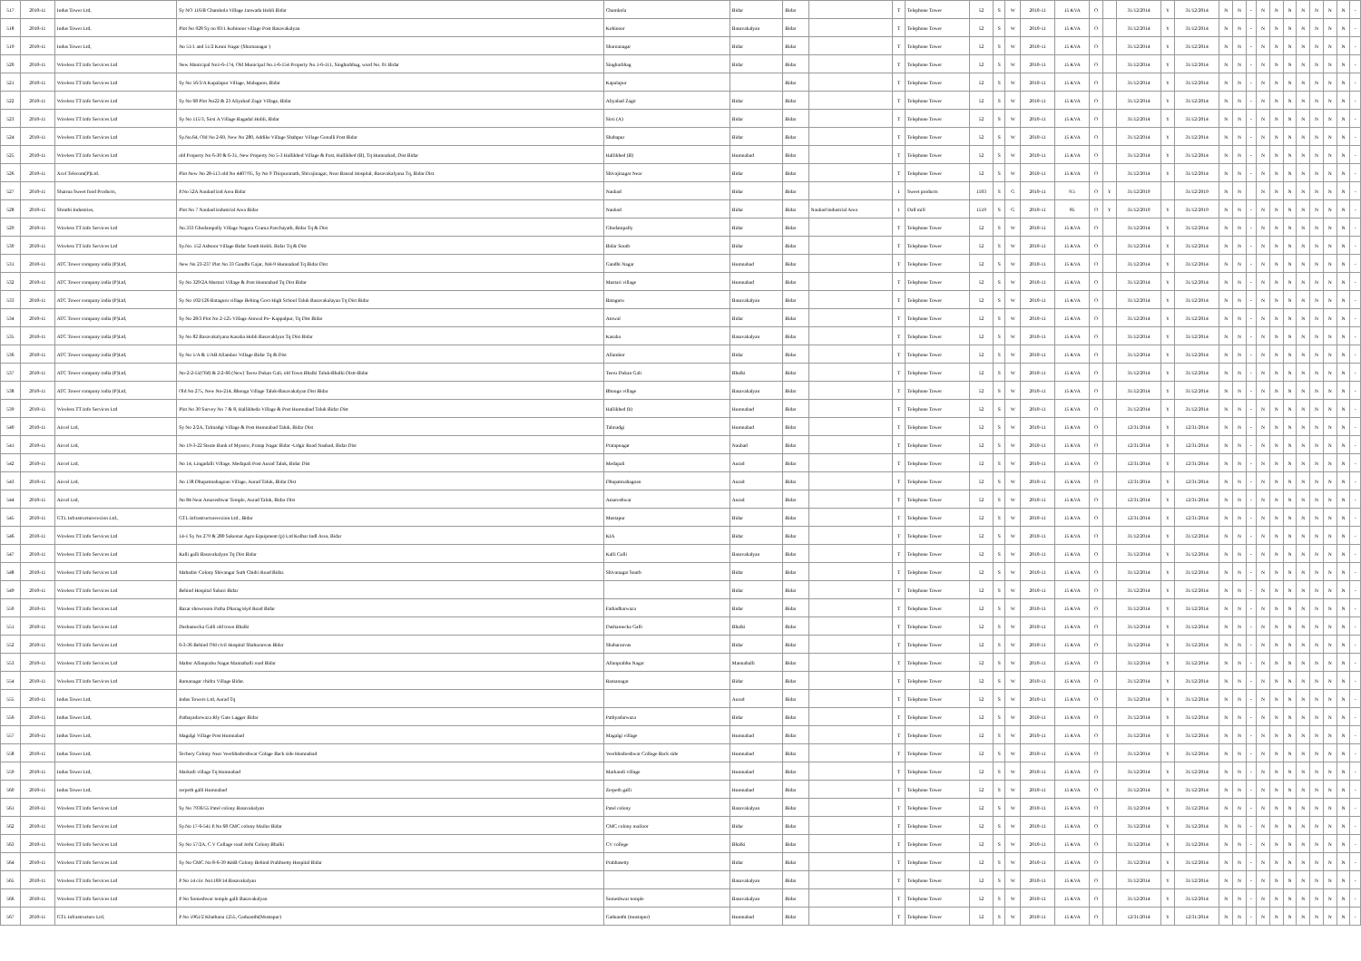| 517 | 2010-11 | Indus Tower Ltd, | Sy NO 116/B Chambola Village Janwada Hobli Bidar | Chambola | Bidar | Bidar | | T | Telephone Tower | 52 | S | W | 2010-11 | 15 KVA | O | | 31/12/2014 | Y | 31/12/2014 | N | N | - | N | N | N | N | N | N | N | - |
| 518 | 2010-11 | Indus Tower Ltd, | Plot No 928 Sy no 83/1 Kohinoor village Post Basavakalyan | Kohinoor | Basavakalyan | Bidar | | T | Telephone Tower | 52 | S | W | 2010-11 | 15 KVA | O | | 31/12/2014 | Y | 31/12/2014 | N | N | - | N | N | N | N | N | N | N | - |
| 519 | 2010-11 | Indus Tower Ltd, | No 51/1 and 51/2 Kmni Nagar (Sharnanagar ) | Sharnanagar | Bidar | Bidar | | T | Telephone Tower | 52 | S | W | 2010-11 | 15 KVA | O | | 31/12/2014 | Y | 31/12/2014 | N | N | - | N | N | N | N | N | N | N | - |
| 520 | 2010-11 | Wireless TT Info Services Ltd | New Municipal No1-6-174, Old Municipal No.1-6-154 Property No.1-6-111, Singharbhag, ward No. 01 Bidar | Singharbhag | Bidar | Bidar | | T | Telephone Tower | 52 | S | W | 2010-11 | 15 KVA | O | | 31/12/2014 | Y | 31/12/2014 | N | N | - | N | N | N | N | N | N | N | - |
| 521 | 2010-11 | Wireless TT Info Services Ltd | Sy No 56/3/A Kapalapur Village, Maleguon, Bidar | Kapalapur | | Bidar | | T | Telephone Tower | 52 | S | W | 2010-11 | 15 KVA | O | | 31/12/2014 | Y | 31/12/2014 | N | N | - | N | N | N | N | N | N | N | - |
| 522 | 2010-11 | Wireless TT Info Services Ltd | Sy No 68 Plot No22 & 23 Aliyabad Zagir Village, Bidar | Aliyabad Zagir | Bidar | Bidar | | T | Telephone Tower | 52 | S | W | 2010-11 | 15 KVA | O | | 31/12/2014 | Y | 31/12/2014 | N | N | - | N | N | N | N | N | N | N | - |
| 523 | 2010-11 | Wireless TT Info Services Ltd | Sy No 115/3, Sirsi A Village Bagadal Hobli, Bidar | Sirsi (A) | Bidar | Bidar | | T | Telephone Tower | 52 | S | W | 2010-11 | 15 KVA | O | | 31/12/2014 | Y | 31/12/2014 | N | N | - | N | N | N | N | N | N | N | - |
| 524 | 2010-11 | Wireless TT Info Services Ltd | Sy.No.64, Old No 2-69, New No 280, Addike Village Shahpur Village Gonalli Post Bidar | Shahapur | Bidar | Bidar | | T | Telephone Tower | 52 | S | W | 2010-11 | 15 KVA | O | | 31/12/2014 | Y | 31/12/2014 | N | N | - | N | N | N | N | N | N | N | - |
| 525 | 2010-11 | Wireless TT Info Services Ltd | old Property No 6-30 & 6-31, New Property No 5-3 Hallikhed Village & Post, Hallikhed (B), Tq Humnabad, Dist Bidar | Hallikhed (B) | Humnabad | Bidar | | T | Telephone Tower | 52 | S | W | 2010-11 | 15 KVA | O | | 31/12/2014 | Y | 31/12/2014 | N | N | - | N | N | N | N | N | N | N | - |
| 526 | 2010-11 | Xcel Telecom(P)Ltd. | Plot New No 28-513 old No 4407/95, Sy No 9 Thirpuranath, Shivajinagar, Near Bansal Hospital, Basavakalyana Tq, Bidar Dist | Shivajinagar Near | Bidar | Bidar | | T | Telephone Tower | 52 | S | W | 2010-11 | 15 KVA | O | | 31/12/2014 | Y | 31/12/2014 | N | N | - | N | N | N | N | N | N | N | - |
| 527 | 2010-11 | Sharma Sweet food Products, | P.No 52A Naubad Ind Area Bidar | Naubad | Bidar | Bidar | | I | Sweet products | 1503 | S | G | 2010-11 | 9.5 | O | Y | 31/12/2019 | | 31/12/2019 | N | N | | N | N | N | N | N | N | N | - |
| 528 | 2010-11 | Shruthi Industries, | Plot No 7 Naubad Industrial Area Bidar | Naubad | Bidar | Bidar | Naubad Industrial Area | I | Dall mill | 1519 | S | G | 2010-11 | 85 | O | Y | 31/12/2019 | Y | 31/12/2019 | N | N | - | N | N | N | N | N | N | N | - |
| 529 | 2010-11 | Wireless TT Info Services Ltd | No.333 Ghodampally Village Nagora Grama Panchayath, Bidar Tq & Dist | Ghodampally | Bidar | Bidar | | T | Telephone Tower | 52 | S | W | 2010-11 | 15 KVA | O | | 31/12/2014 | Y | 31/12/2014 | N | N | - | N | N | N | N | N | N | N | - |
| 530 | 2010-11 | Wireless TT Info Services Ltd | Sy.No. 152 Ashtoor Village Bidar South Hobli, Bidar Tq & Dist | Bidar South | Bidar | Bidar | | T | Telephone Tower | 52 | S | W | 2010-11 | 15 KVA | O | | 31/12/2014 | Y | 31/12/2014 | N | N | - | N | N | N | N | N | N | N | - |
| 531 | 2010-11 | ATC Tower company india (P)Ltd, | New No 23-237 Plot No 33 Gandhi Gajar, NH-9 Humnabad Tq Bidar Dist | Gandhi Nagar | Humnabad | Bidar | | T | Telephone Tower | 52 | S | W | 2010-11 | 15 KVA | O | | 31/12/2014 | Y | 31/12/2014 | N | N | - | N | N | N | N | N | N | N | - |
| 532 | 2010-11 | ATC Tower company india (P)Ltd, | Sy No 329/2A Mustari Village & Post Humnabad Tq Dist Bidar | Mustari village | Humnabad | Bidar | | T | Telephone Tower | 52 | S | W | 2010-11 | 15 KVA | O | | 31/12/2014 | Y | 31/12/2014 | N | N | - | N | N | N | N | N | N | N | - |
| 533 | 2010-11 | ATC Tower company india (P)Ltd, | Sy No 102/126 Bataguru village Behing Govt High School Taluk Basavakalayan Tq Dist Bidar | Bataguru | Basavakalyan | Bidar | | T | Telephone Tower | 52 | S | W | 2010-11 | 15 KVA | O | | 31/12/2014 | Y | 31/12/2014 | N | N | - | N | N | N | N | N | N | N | - |
| 534 | 2010-11 | ATC Tower company india (P)Ltd, | Sy No 28/3 Plot No 2-125 Village Atnwal Po- Kappalpur, Tq Dist Bidar | Atnwal | Bidar | Bidar | | T | Telephone Tower | 52 | S | W | 2010-11 | 15 KVA | O | | 31/12/2014 | Y | 31/12/2014 | N | N | - | N | N | N | N | N | N | N | - |
| 535 | 2010-11 | ATC Tower company india (P)Ltd, | Sy No 82 Basavakalyana Kasaba Hobli Basavaklyan Tq Dist Bidar | Kasaba | Basavakalyan | Bidar | | T | Telephone Tower | 52 | S | W | 2010-11 | 15 KVA | O | | 31/12/2014 | Y | 31/12/2014 | N | N | - | N | N | N | N | N | N | N | - |
| 536 | 2010-11 | ATC Tower company india (P)Ltd, | Sy No 1/A & 1/AB Allambor Village Bidar Tq & Dist | Allambor | Bidar | Bidar | | T | Telephone Tower | 52 | S | W | 2010-11 | 15 KVA | O | | 31/12/2014 | Y | 31/12/2014 | N | N | - | N | N | N | N | N | N | N | - |
| 537 | 2010-11 | ATC Tower company india (P)Ltd, | No-2-2-55(Old) & 2-2-66 (New) Teeru Dukan Gali, old Town Bhalki Taluk-Bhalki Distt-Bidar | Teeru Dukan Gali | Bhalki | Bidar | | T | Telephone Tower | 52 | S | W | 2010-11 | 15 KVA | O | | 31/12/2014 | Y | 31/12/2014 | N | N | - | N | N | N | N | N | N | N | - |
| 538 | 2010-11 | ATC Tower company india (P)Ltd, | Old No 275, New No-214, Bhooga Village Taluk-Basavakalyan Dist Bidar | Bhooga village | Basavakalyan | Bidar | | T | Telephone Tower | 52 | S | W | 2010-11 | 15 KVA | O | | 31/12/2014 | Y | 31/12/2014 | N | N | - | N | N | N | N | N | N | N | - |
| 539 | 2010-11 | Wireless TT Info Services Ltd | Plot No 30 Survey No 7 & 8, Hallikheda Village & Post Humnabad Taluk Bidar Dist | Hallikhed (b) | Humnabad | Bidar | | T | Telephone Tower | 52 | S | W | 2010-11 | 15 KVA | O | | 31/12/2014 | Y | 31/12/2014 | N | N | - | N | N | N | N | N | N | N | - |
| 540 | 2010-11 | Aircel Ltd, | Sy No 2/2A, Talmadgi Village & Post Humnabad Taluk, Bidar Dist | Talmadgi | Humnabad | Bidar | | T | Telephone Tower | 52 | S | W | 2010-11 | 15 KVA | O | | 12/31/2014 | Y | 12/31/2014 | N | N | - | N | N | N | N | N | N | N | - |
| 541 | 2010-11 | Aircel Ltd, | No 19-3-22 Steate Bank of Mysore, Pratap Nagar Bidar -Udgir Road Naubad, Bidar Dist | Pratapnagar | Naubad | Bidar | | T | Telephone Tower | 52 | S | W | 2010-11 | 15 KVA | O | | 12/31/2014 | Y | 12/31/2014 | N | N | - | N | N | N | N | N | N | N | - |
| 542 | 2010-11 | Aircel Ltd, | No 14, Lingadalli Village, Medapali Post Aurad Taluk, Bidar Dist | Medapali | Aurad | Bidar | | T | Telephone Tower | 52 | S | W | 2010-11 | 15 KVA | O | | 12/31/2014 | Y | 12/31/2014 | N | N | - | N | N | N | N | N | N | N | - |
| 543 | 2010-11 | Aircel Ltd, | No 138 Dhupatmahagoan Village, Aurad Taluk, Bidar Dist | Dhupatmahagoan | Aurad | Bidar | | T | Telephone Tower | 52 | S | W | 2010-11 | 15 KVA | O | | 12/31/2014 | Y | 12/31/2014 | N | N | - | N | N | N | N | N | N | N | - |
| 544 | 2010-11 | Aircel Ltd, | No 84 Near Amareshwar Temple, Aurad Taluk, Bidar Dist | Amareshwar | Aurad | Bidar | | T | Telephone Tower | 52 | S | W | 2010-11 | 15 KVA | O | | 12/31/2014 | Y | 12/31/2014 | N | N | - | N | N | N | N | N | N | N | - |
| 545 | 2010-11 | GTL Infrastructurecezion Ltd., | GTL Infrastructurecezion Ltd., Bidar | Mustapur | Bidar | Bidar | | T | Telephone Tower | 52 | S | W | 2010-11 | 15 KVA | O | | 12/31/2014 | Y | 12/31/2014 | N | N | - | N | N | N | N | N | N | N | - |
| 546 | 2010-11 | Wireless TT Info Services Ltd | 14-1 Sy No 279 & 280 Sakemar Agro Equipment (p) Ltd Kolhar Indl Area, Bidar | KIA | Bidar | Bidar | | T | Telephone Tower | 52 | S | W | 2010-11 | 15 KVA | O | | 31/12/2014 | Y | 31/12/2014 | N | N | - | N | N | N | N | N | N | N | - |
| 547 | 2010-11 | Wireless TT Info Services Ltd | Kalli galli Basavakalyan Tq Dist Bidar | Kalli Galli | Basavakalyan | Bidar | | T | Telephone Tower | 52 | S | W | 2010-11 | 15 KVA | O | | 31/12/2014 | Y | 31/12/2014 | N | N | - | N | N | N | N | N | N | N | - |
| 548 | 2010-11 | Wireless TT Info Services Ltd | Mahadav Colony Shivangar Suth Chidri Road Bidar. | Shivanagar South | Bidar | Bidar | | T | Telephone Tower | 52 | S | W | 2010-11 | 15 KVA | O | | 31/12/2014 | Y | 31/12/2014 | N | N | - | N | N | N | N | N | N | N | - |
| 549 | 2010-11 | Wireless TT Info Services Ltd | Behind Hospital Subari Bidar | | Bidar | Bidar | | T | Telephone Tower | 52 | S | W | 2010-11 | 15 KVA | O | | 31/12/2014 | Y | 31/12/2014 | N | N | - | N | N | N | N | N | N | N | - |
| 550 | 2010-11 | Wireless TT Info Services Ltd | Bazar showroom Patha Dharag Hyd Road Bidar | Fathadharwaza | Bidar | Bidar | | T | Telephone Tower | 52 | S | W | 2010-11 | 15 KVA | O | | 31/12/2014 | Y | 31/12/2014 | N | N | - | N | N | N | N | N | N | N | - |
| 551 | 2010-11 | Wireless TT Info Services Ltd | Dashamecka Galli old town Bhalki | Dashamecka Galli | Bhalki | Bidar | | T | Telephone Tower | 52 | S | W | 2010-11 | 15 KVA | O | | 31/12/2014 | Y | 31/12/2014 | N | N | - | N | N | N | N | N | N | N | - |
| 552 | 2010-11 | Wireless TT Info Services Ltd | 6-3-36 Behind Old civil Hospital Shaharanvas Bidar | Shaharanvas | Bidar | Bidar | | T | Telephone Tower | 52 | S | W | 2010-11 | 15 KVA | O | | 31/12/2014 | Y | 31/12/2014 | N | N | - | N | N | N | N | N | N | N | - |
| 553 | 2010-11 | Wireless TT Info Services Ltd | Maltor Allanprabu Nagar Mannahalli road Bidar | Allanprabhu Nagar | Mannahalli | Bidar | | T | Telephone Tower | 52 | S | W | 2010-11 | 15 KVA | O | | 31/12/2014 | Y | 31/12/2014 | N | N | - | N | N | N | N | N | N | N | - |
| 554 | 2010-11 | Wireless TT Info Services Ltd | Ramanagar chidra Village Bidar. | Ramanagar | Bidar | Bidar | | T | Telephone Tower | 52 | S | W | 2010-11 | 15 KVA | O | | 31/12/2014 | Y | 31/12/2014 | N | N | - | N | N | N | N | N | N | N | - |
| 555 | 2010-11 | Indus Tower Ltd, | Indus Towers Ltd, Aurad Tq | | Aurad | Bidar | | T | Telephone Tower | 52 | S | W | 2010-11 | 15 KVA | O | | 31/12/2014 | Y | 31/12/2014 | N | N | - | N | N | N | N | N | N | N | - |
| 556 | 2010-11 | Indus Tower Ltd, | Pathayadarwaza Rly Gate Lagger Bidar | Pathyadarwaza | Bidar | Bidar | | T | Telephone Tower | 52 | S | W | 2010-11 | 15 KVA | O | | 31/12/2014 | Y | 31/12/2014 | N | N | - | N | N | N | N | N | N | N | - |
| 557 | 2010-11 | Indus Tower Ltd, | Magalgi Village Post Humnabad | Magalgi village | Humnabad | Bidar | | T | Telephone Tower | 52 | S | W | 2010-11 | 15 KVA | O | | 31/12/2014 | Y | 31/12/2014 | N | N | - | N | N | N | N | N | N | N | - |
| 558 | 2010-11 | Indus Tower Ltd, | Techery Colony Near Veerbhadreshwar Colage Back side Humnabad | Veerbhadreshwar College Back side | Humnabad | Bidar | | T | Telephone Tower | 52 | S | W | 2010-11 | 15 KVA | O | | 31/12/2014 | Y | 31/12/2014 | N | N | - | N | N | N | N | N | N | N | - |
| 559 | 2010-11 | Indus Tower Ltd, | Markadi village Tq Humnabad | Markandi village | Humnabad | Bidar | | T | Telephone Tower | 52 | S | W | 2010-11 | 15 KVA | O | | 31/12/2014 | Y | 31/12/2014 | N | N | - | N | N | N | N | N | N | N | - |
| 560 | 2010-11 | Indus Tower Ltd, | zerpeth galli Humnabad | Zerpeth galli | Humnabad | Bidar | | T | Telephone Tower | 52 | S | W | 2010-11 | 15 KVA | O | | 31/12/2014 | Y | 31/12/2014 | N | N | - | N | N | N | N | N | N | N | - |
| 561 | 2010-11 | Wireless TT Info Services Ltd | Sy No 7936/55 Patel colony Basavakalyan | Patel colony | Basavakalyan | Bidar | | T | Telephone Tower | 52 | S | W | 2010-11 | 15 KVA | O | | 31/12/2014 | Y | 31/12/2014 | N | N | - | N | N | N | N | N | N | N | - |
| 562 | 2010-11 | Wireless TT Info Services Ltd | Sy.No 17-6-541 P.No 68 CMC colony Mailur Bidar | CMC colony mailoor | Bidar | Bidar | | T | Telephone Tower | 52 | S | W | 2010-11 | 15 KVA | O | | 31/12/2014 | Y | 31/12/2014 | N | N | - | N | N | N | N | N | N | N | - |
| 563 | 2010-11 | Wireless TT Info Services Ltd | Sy No 57/2A, C V Collage road Jothi Colony Bhalki | CV college | Bhalki | Bidar | | T | Telephone Tower | 52 | S | W | 2010-11 | 15 KVA | O | | 31/12/2014 | Y | 31/12/2014 | N | N | - | N | N | N | N | N | N | N | - |
| 564 | 2010-11 | Wireless TT Info Services Ltd | Sy No CMC No 8-6-39 KHB Colony Behind Prabhsetty Hospital Bidar | Prabhasetty | Bidar | Bidar | | T | Telephone Tower | 52 | S | W | 2010-11 | 15 KVA | O | | 31/12/2014 | Y | 31/12/2014 | N | N | - | N | N | N | N | N | N | N | - |
| 565 | 2010-11 | Wireless TT Info Services Ltd | P No 14 ciic No1169/14 Basavakalyan | | Basavakalyan | Bidar | | T | Telephone Tower | 52 | S | W | 2010-11 | 15 KVA | O | | 31/12/2014 | Y | 31/12/2014 | N | N | - | N | N | N | N | N | N | N | - |
| 566 | 2010-11 | Wireless TT Info Services Ltd | P No Someshwar temple galli Basavakalyan | Someshwar temple | Basavakalyan | Bidar | | T | Telephone Tower | 52 | S | W | 2010-11 | 15 KVA | O | | 31/12/2014 | Y | 31/12/2014 | N | N | - | N | N | N | N | N | N | N | - |
| 567 | 2010-11 | GTL Infrastructure Ltd, | P No 1961/2 Khathana 1255, Gaduanthi(Mustapur) | Gaduanthi (mustapur) | Humnabad | Bidar | | T | Telephone Tower | 52 | S | W | 2010-11 | 15 KVA | O | | 12/31/2014 | Y | 12/31/2014 | N | N | - | N | N | N | N | N | N | N | - |